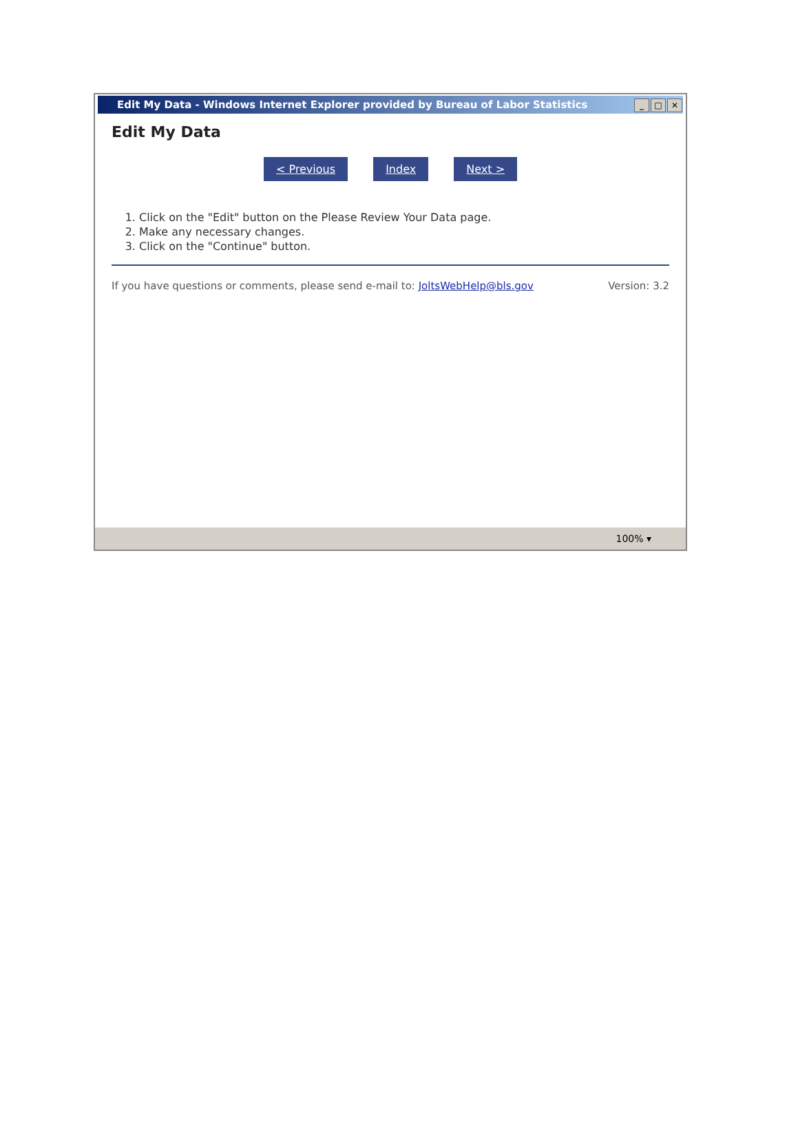Edit My Data - Windows Internet Explorer provided by Bureau of Labor Statistics _ □ ✕
Edit My Data
< Previous Index Next >
1. Click on the "Edit" button on the Please Review Your Data page.
2. Make any necessary changes.
3. Click on the "Continue" button.
If you have questions or comments, please send e-mail to: JoltsWebHelp@bls.gov Version: 3.2
100% ▾